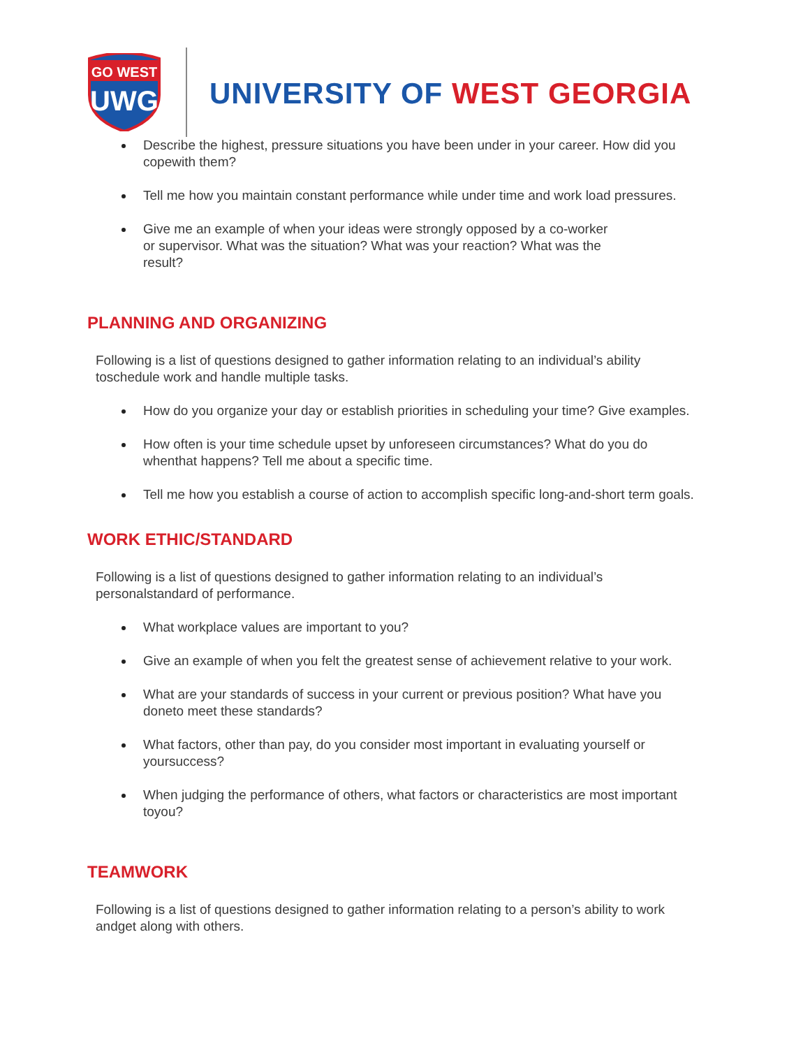GO WEST
UWG
UNIVERSITY OF WEST GEORGIA
Describe the highest, pressure situations you have been under in your career. How did you copewith them?
Tell me how you maintain constant performance while under time and work load pressures.
Give me an example of when your ideas were strongly opposed by a co-worker or supervisor. What was the situation? What was your reaction? What was the result?
PLANNING AND ORGANIZING
Following is a list of questions designed to gather information relating to an individual’s ability toschedule work and handle multiple tasks.
How do you organize your day or establish priorities in scheduling your time? Give examples.
How often is your time schedule upset by unforeseen circumstances? What do you do whenthat happens? Tell me about a specific time.
Tell me how you establish a course of action to accomplish specific long-and-short term goals.
WORK ETHIC/STANDARD
Following is a list of questions designed to gather information relating to an individual’s personalstandard of performance.
What workplace values are important to you?
Give an example of when you felt the greatest sense of achievement relative to your work.
What are your standards of success in your current or previous position? What have you doneto meet these standards?
What factors, other than pay, do you consider most important in evaluating yourself or yoursuccess?
When judging the performance of others, what factors or characteristics are most important toyou?
TEAMWORK
Following is a list of questions designed to gather information relating to a person’s ability to work andget along with others.